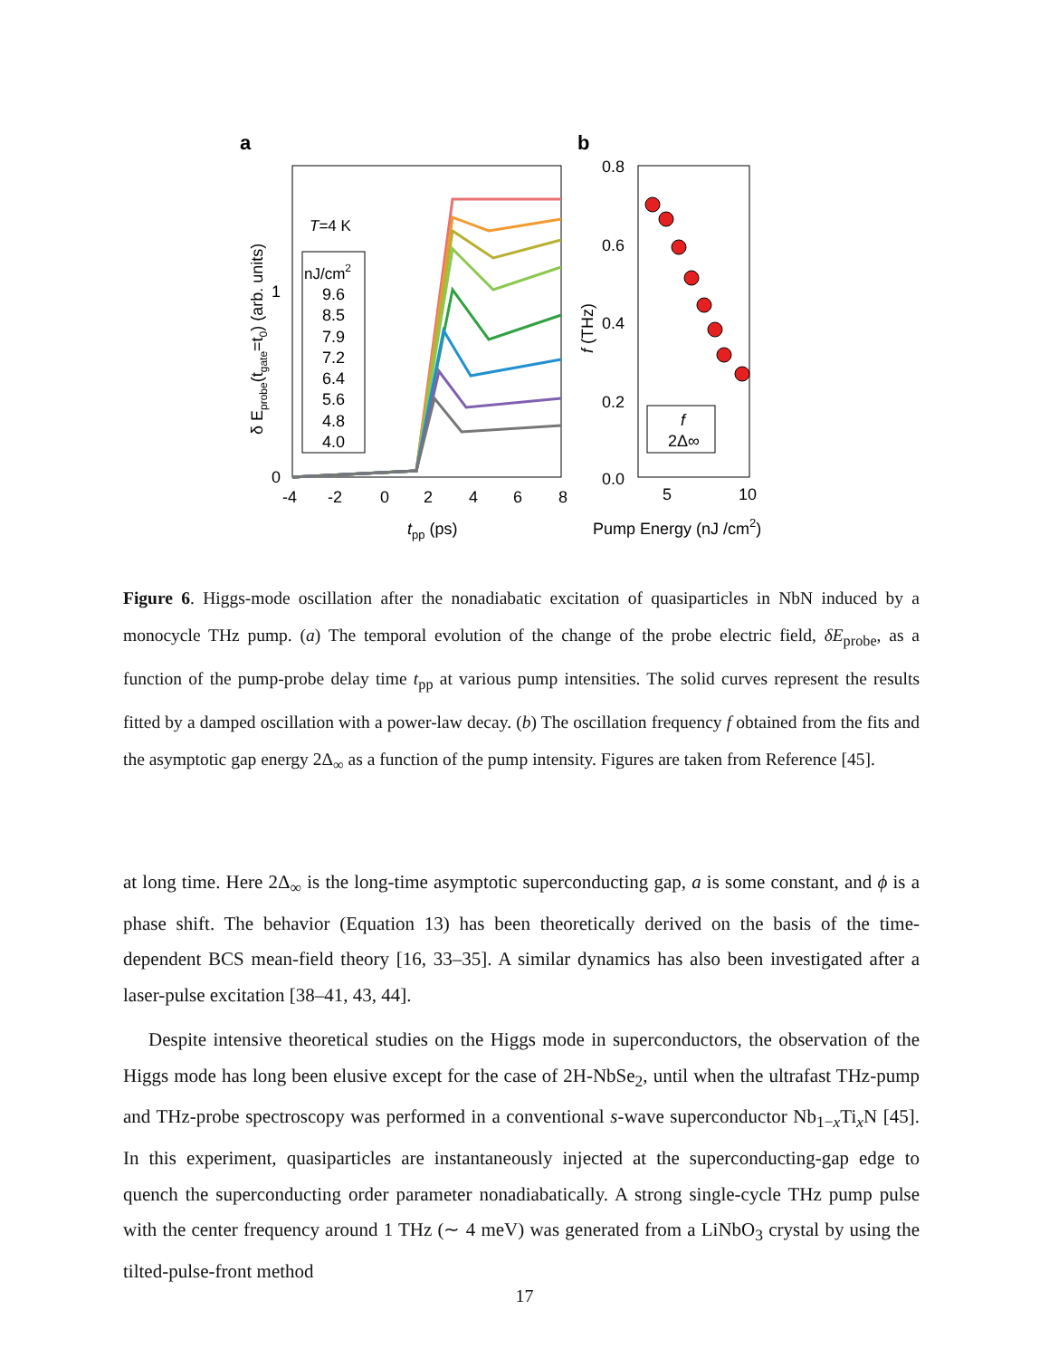a
b
T=4 K
nJ/cm2
9.6
8.5
7.9
7.2
6.4
5.6
4.8
4.0
0
1
-4
-2
0
2
4
6
8
tpp (ps)
δ Eprobe(tgate=t0) (arb. units)
0.8
0.6
0.4
0.2
0.0
5
10
Pump Energy (nJ /cm2)
f (THz)
f
2Δ∞
Figure 6. Higgs-mode oscillation after the nonadiabatic excitation of quasiparticles in NbN induced by a monocycle THz pump. (a) The temporal evolution of the change of the probe electric field, δE<sub>probe</sub>, as a function of the pump-probe delay time t<sub>pp</sub> at various pump intensities. The solid curves represent the results fitted by a damped oscillation with a power-law decay. (b) The oscillation frequency f obtained from the fits and the asymptotic gap energy 2Δ<sub>∞</sub> as a function of the pump intensity. Figures are taken from Reference [45].
at long time. Here 2Δ<sub>∞</sub> is the long-time asymptotic superconducting gap, a is some constant, and ϕ is a phase shift. The behavior (Equation 13) has been theoretically derived on the basis of the time-dependent BCS mean-field theory [16, 33–35]. A similar dynamics has also been investigated after a laser-pulse excitation [38–41, 43, 44].
Despite intensive theoretical studies on the Higgs mode in superconductors, the observation of the Higgs mode has long been elusive except for the case of 2H-NbSe<sub>2</sub>, until when the ultrafast THz-pump and THz-probe spectroscopy was performed in a conventional s-wave superconductor Nb<sub>1−x</sub>Ti<sub>x</sub>N [45]. In this experiment, quasiparticles are instantaneously injected at the superconducting-gap edge to quench the superconducting order parameter nonadiabatically. A strong single-cycle THz pump pulse with the center frequency around 1 THz (∼ 4 meV) was generated from a LiNbO<sub>3</sub> crystal by using the tilted-pulse-front method
17